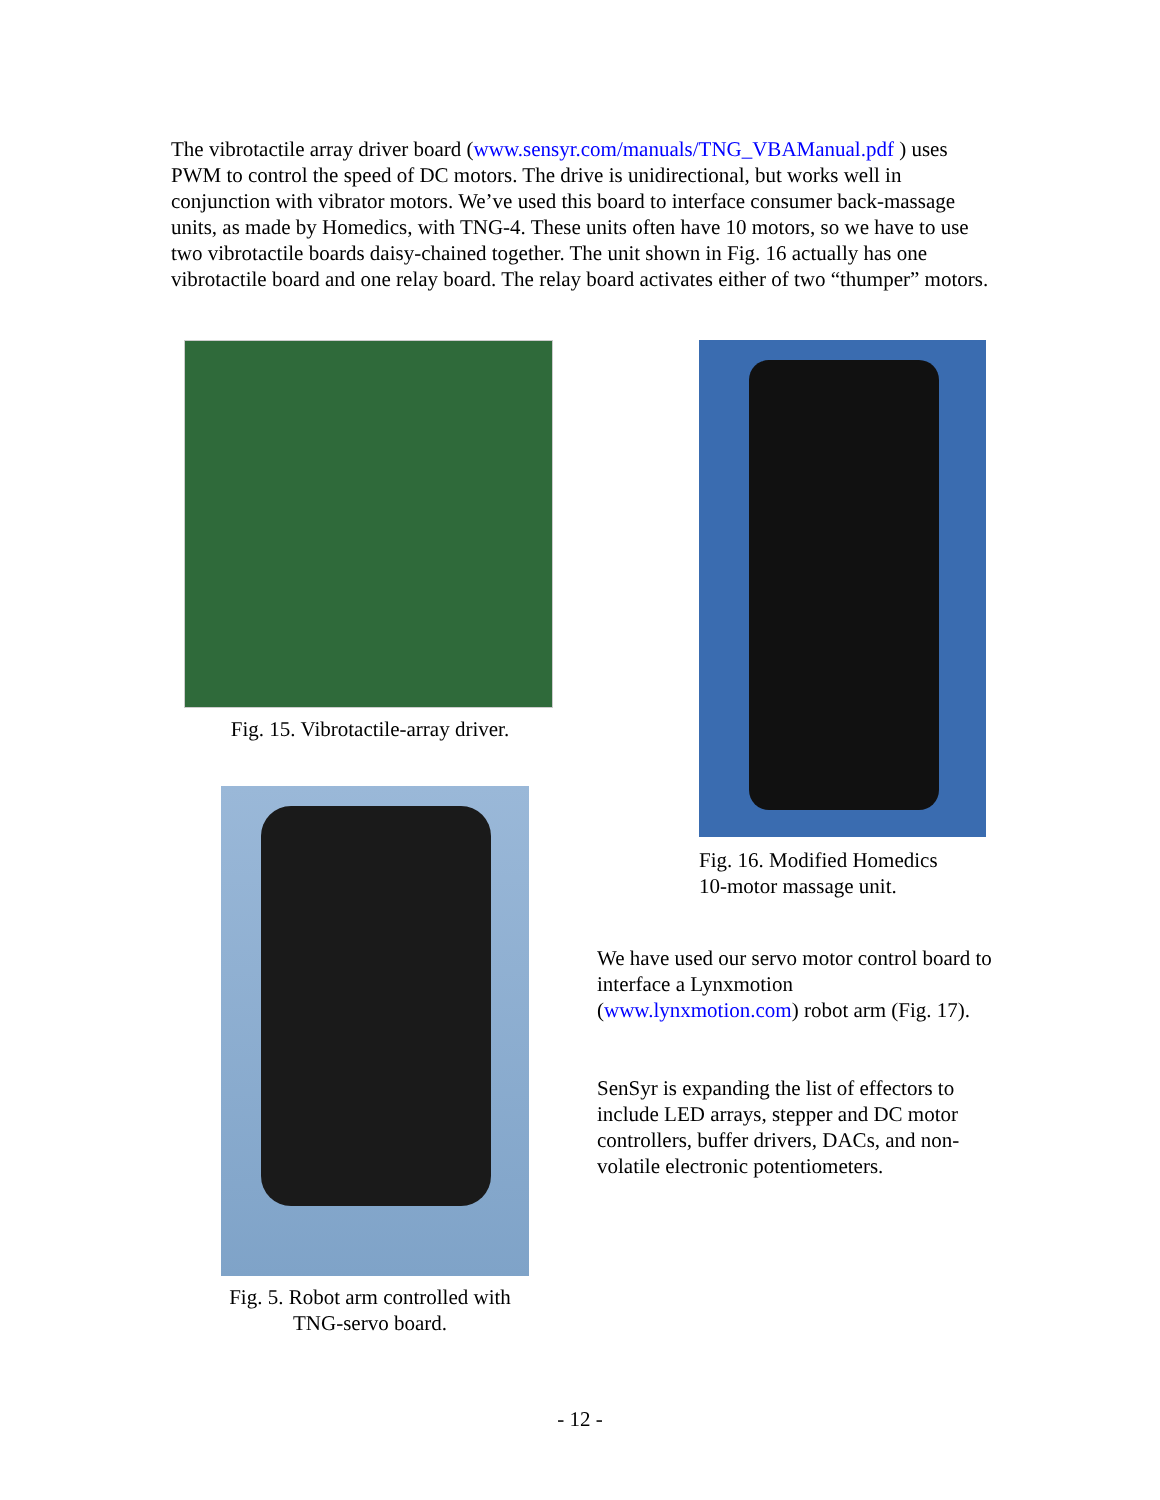The vibrotactile array driver board (www.sensyr.com/manuals/TNG_VBAManual.pdf ) uses PWM to control the speed of DC motors. The drive is unidirectional, but works well in conjunction with vibrator motors. We’ve used this board to interface consumer back-massage units, as made by Homedics, with TNG-4. These units often have 10 motors, so we have to use two vibrotactile boards daisy-chained together. The unit shown in Fig. 16 actually has one vibrotactile board and one relay board. The relay board activates either of two “thumper” motors.
Fig. 15. Vibrotactile-array driver.
Fig. 5. Robot arm controlled with
TNG-servo board.
Fig. 16. Modified Homedics
10-motor massage unit.
We have used our servo motor control board to interface a Lynxmotion (www.lynxmotion.com) robot arm (Fig. 17).
SenSyr is expanding the list of effectors to include LED arrays, stepper and DC motor controllers, buffer drivers, DACs, and non-volatile electronic potentiometers.
- 12 -